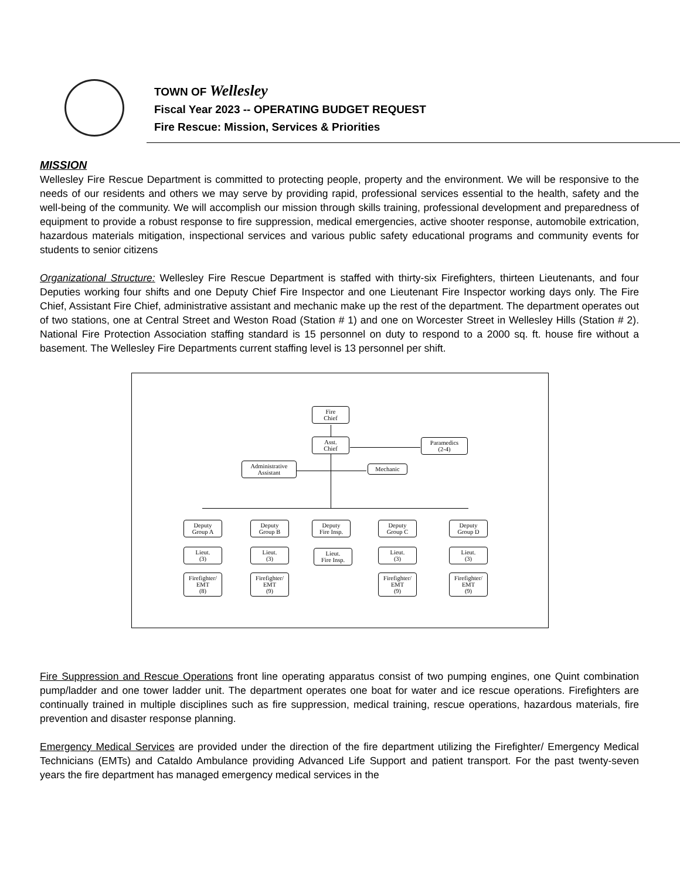TOWN OF Wellesley
Fiscal Year 2023 -- OPERATING BUDGET REQUEST
Fire Rescue: Mission, Services & Priorities
MISSION
Wellesley Fire Rescue Department is committed to protecting people, property and the environment. We will be responsive to the needs of our residents and others we may serve by providing rapid, professional services essential to the health, safety and the well-being of the community. We will accomplish our mission through skills training, professional development and preparedness of equipment to provide a robust response to fire suppression, medical emergencies, active shooter response, automobile extrication, hazardous materials mitigation, inspectional services and various public safety educational programs and community events for students to senior citizens
Organizational Structure: Wellesley Fire Rescue Department is staffed with thirty-six Firefighters, thirteen Lieutenants, and four Deputies working four shifts and one Deputy Chief Fire Inspector and one Lieutenant Fire Inspector working days only. The Fire Chief, Assistant Fire Chief, administrative assistant and mechanic make up the rest of the department. The department operates out of two stations, one at Central Street and Weston Road (Station # 1) and one on Worcester Street in Wellesley Hills (Station # 2). National Fire Protection Association staffing standard is 15 personnel on duty to respond to a 2000 sq. ft. house fire without a basement. The Wellesley Fire Departments current staffing level is 13 personnel per shift.
Fire
Chief
Asst.
Chief
Paramedics
(2-4)
Administrative
Assistant
Mechanic
Deputy
Group A
Deputy
Group B
Deputy
Fire Insp.
Deputy
Group C
Deputy
Group D
Lieut.
(3)
Lieut.
(3)
Lieut.
Fire Insp.
Lieut.
(3)
Lieut.
(3)
Firefighter/
EMT
(8)
Firefighter/
EMT
(9)
Firefighter/
EMT
(9)
Firefighter/
EMT
(9)
Fire Suppression and Rescue Operations front line operating apparatus consist of two pumping engines, one Quint combination pump/ladder and one tower ladder unit. The department operates one boat for water and ice rescue operations. Firefighters are continually trained in multiple disciplines such as fire suppression, medical training, rescue operations, hazardous materials, fire prevention and disaster response planning.
Emergency Medical Services are provided under the direction of the fire department utilizing the Firefighter/ Emergency Medical Technicians (EMTs) and Cataldo Ambulance providing Advanced Life Support and patient transport. For the past twenty-seven years the fire department has managed emergency medical services in the